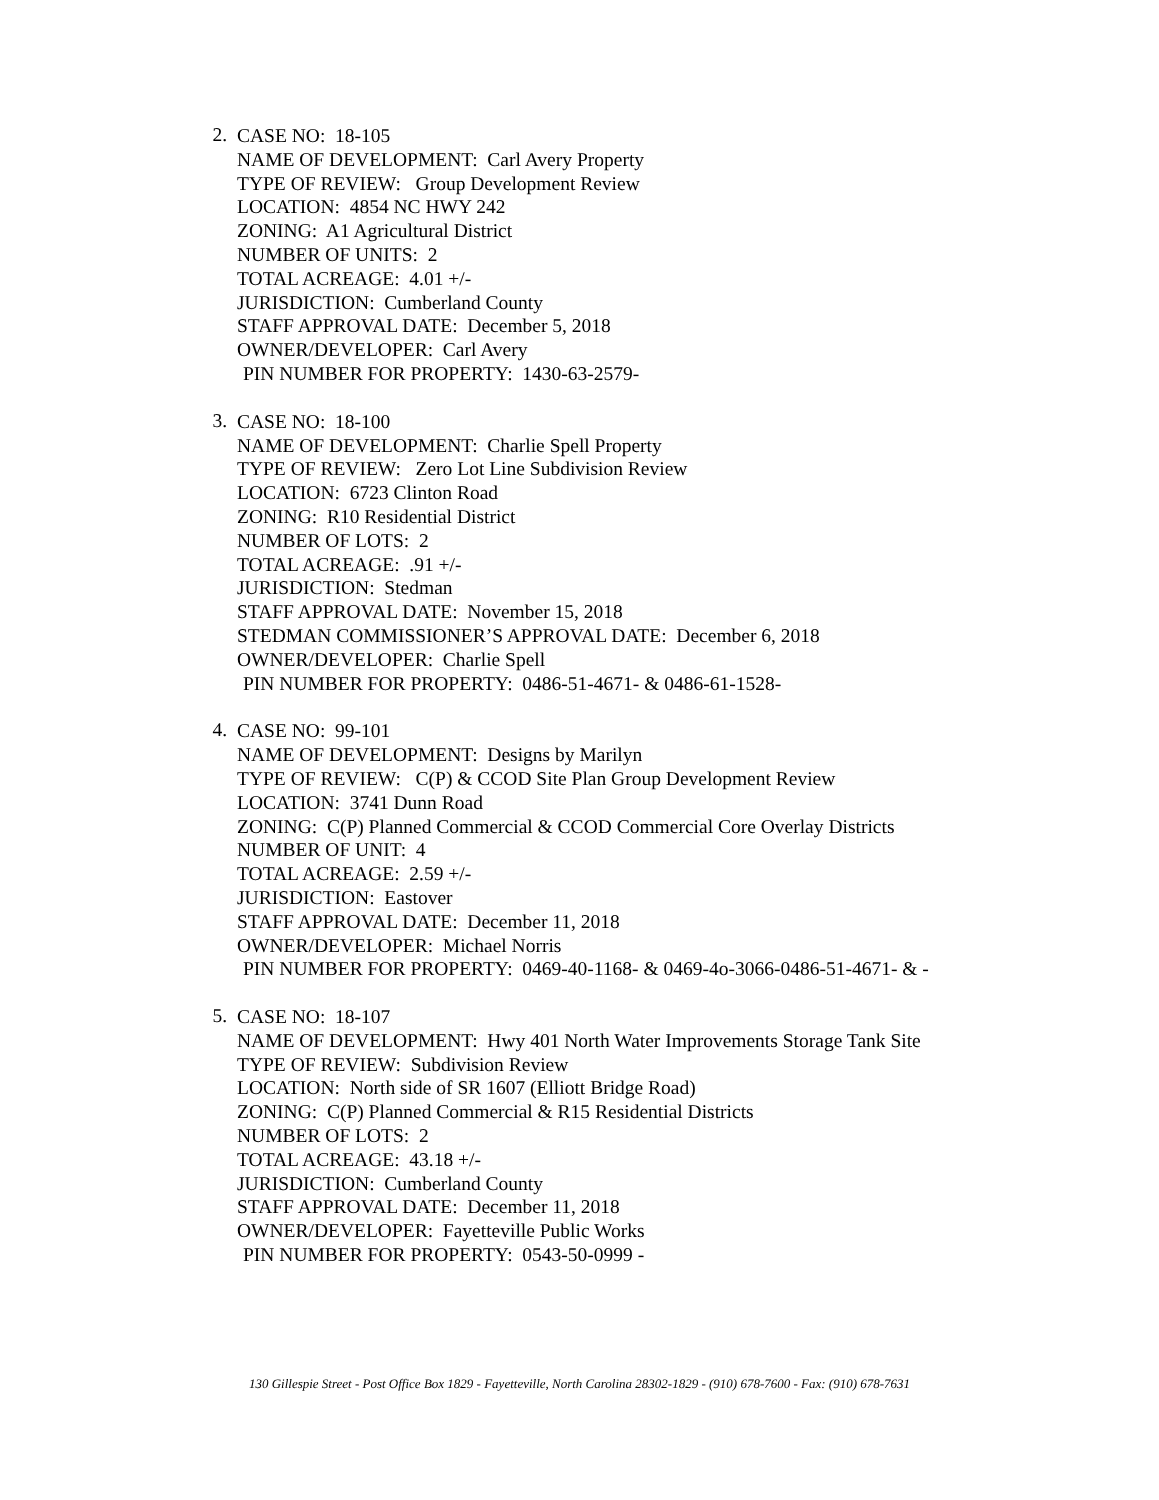2.
CASE NO: 18-105
NAME OF DEVELOPMENT: Carl Avery Property
TYPE OF REVIEW: Group Development Review
LOCATION: 4854 NC HWY 242
ZONING: A1 Agricultural District
NUMBER OF UNITS: 2
TOTAL ACREAGE: 4.01 +/-
JURISDICTION: Cumberland County
STAFF APPROVAL DATE: December 5, 2018
OWNER/DEVELOPER: Carl Avery
PIN NUMBER FOR PROPERTY: 1430-63-2579-
3.
CASE NO: 18-100
NAME OF DEVELOPMENT: Charlie Spell Property
TYPE OF REVIEW: Zero Lot Line Subdivision Review
LOCATION: 6723 Clinton Road
ZONING: R10 Residential District
NUMBER OF LOTS: 2
TOTAL ACREAGE: .91 +/-
JURISDICTION: Stedman
STAFF APPROVAL DATE: November 15, 2018
STEDMAN COMMISSIONER’S APPROVAL DATE: December 6, 2018
OWNER/DEVELOPER: Charlie Spell
PIN NUMBER FOR PROPERTY: 0486-51-4671- & 0486-61-1528-
4.
CASE NO: 99-101
NAME OF DEVELOPMENT: Designs by Marilyn
TYPE OF REVIEW: C(P) & CCOD Site Plan Group Development Review
LOCATION: 3741 Dunn Road
ZONING: C(P) Planned Commercial & CCOD Commercial Core Overlay Districts
NUMBER OF UNIT: 4
TOTAL ACREAGE: 2.59 +/-
JURISDICTION: Eastover
STAFF APPROVAL DATE: December 11, 2018
OWNER/DEVELOPER: Michael Norris
PIN NUMBER FOR PROPERTY: 0469-40-1168- & 0469-4o-3066-0486-51-4671- & -
5.
CASE NO: 18-107
NAME OF DEVELOPMENT: Hwy 401 North Water Improvements Storage Tank Site
TYPE OF REVIEW: Subdivision Review
LOCATION: North side of SR 1607 (Elliott Bridge Road)
ZONING: C(P) Planned Commercial & R15 Residential Districts
NUMBER OF LOTS: 2
TOTAL ACREAGE: 43.18 +/-
JURISDICTION: Cumberland County
STAFF APPROVAL DATE: December 11, 2018
OWNER/DEVELOPER: Fayetteville Public Works
PIN NUMBER FOR PROPERTY: 0543-50-0999 -
130 Gillespie Street - Post Office Box 1829 - Fayetteville, North Carolina 28302-1829 - (910) 678-7600 - Fax: (910) 678-7631